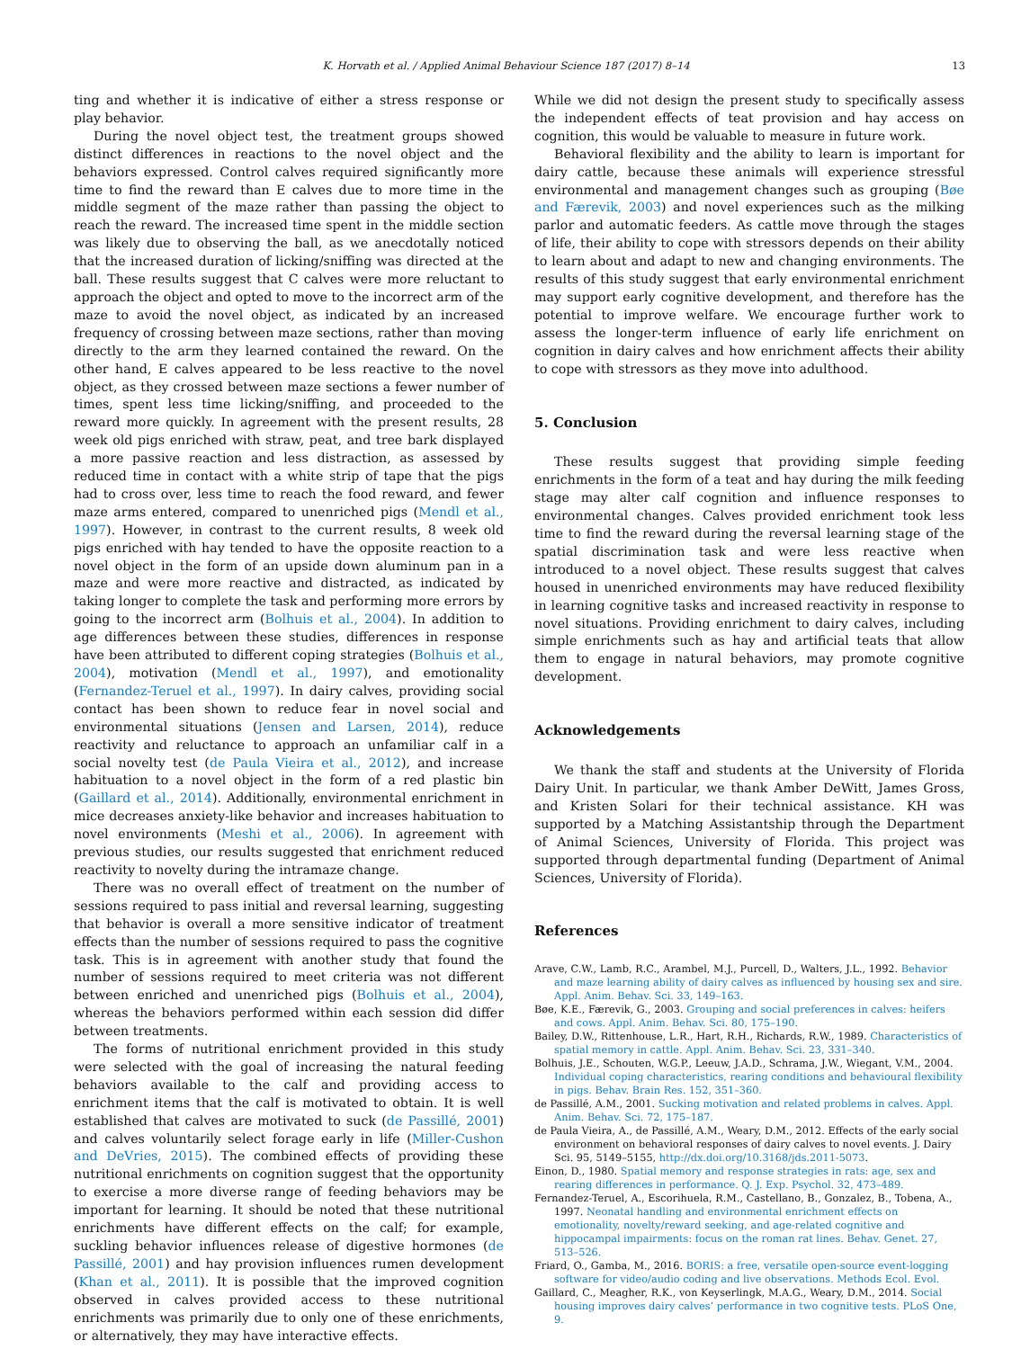K. Horvath et al. / Applied Animal Behaviour Science 187 (2017) 8–14 13
ting and whether it is indicative of either a stress response or play behavior.
During the novel object test, the treatment groups showed distinct differences in reactions to the novel object and the behaviors expressed. Control calves required significantly more time to find the reward than E calves due to more time in the middle segment of the maze rather than passing the object to reach the reward. The increased time spent in the middle section was likely due to observing the ball, as we anecdotally noticed that the increased duration of licking/sniffing was directed at the ball. These results suggest that C calves were more reluctant to approach the object and opted to move to the incorrect arm of the maze to avoid the novel object, as indicated by an increased frequency of crossing between maze sections, rather than moving directly to the arm they learned contained the reward. On the other hand, E calves appeared to be less reactive to the novel object, as they crossed between maze sections a fewer number of times, spent less time licking/sniffing, and proceeded to the reward more quickly. In agreement with the present results, 28 week old pigs enriched with straw, peat, and tree bark displayed a more passive reaction and less distraction, as assessed by reduced time in contact with a white strip of tape that the pigs had to cross over, less time to reach the food reward, and fewer maze arms entered, compared to unenriched pigs (Mendl et al., 1997). However, in contrast to the current results, 8 week old pigs enriched with hay tended to have the opposite reaction to a novel object in the form of an upside down aluminum pan in a maze and were more reactive and distracted, as indicated by taking longer to complete the task and performing more errors by going to the incorrect arm (Bolhuis et al., 2004). In addition to age differences between these studies, differences in response have been attributed to different coping strategies (Bolhuis et al., 2004), motivation (Mendl et al., 1997), and emotionality (Fernandez-Teruel et al., 1997). In dairy calves, providing social contact has been shown to reduce fear in novel social and environmental situations (Jensen and Larsen, 2014), reduce reactivity and reluctance to approach an unfamiliar calf in a social novelty test (de Paula Vieira et al., 2012), and increase habituation to a novel object in the form of a red plastic bin (Gaillard et al., 2014). Additionally, environmental enrichment in mice decreases anxiety-like behavior and increases habituation to novel environments (Meshi et al., 2006). In agreement with previous studies, our results suggested that enrichment reduced reactivity to novelty during the intramaze change.
There was no overall effect of treatment on the number of sessions required to pass initial and reversal learning, suggesting that behavior is overall a more sensitive indicator of treatment effects than the number of sessions required to pass the cognitive task. This is in agreement with another study that found the number of sessions required to meet criteria was not different between enriched and unenriched pigs (Bolhuis et al., 2004), whereas the behaviors performed within each session did differ between treatments.
The forms of nutritional enrichment provided in this study were selected with the goal of increasing the natural feeding behaviors available to the calf and providing access to enrichment items that the calf is motivated to obtain. It is well established that calves are motivated to suck (de Passillé, 2001) and calves voluntarily select forage early in life (Miller-Cushon and DeVries, 2015). The combined effects of providing these nutritional enrichments on cognition suggest that the opportunity to exercise a more diverse range of feeding behaviors may be important for learning. It should be noted that these nutritional enrichments have different effects on the calf; for example, suckling behavior influences release of digestive hormones (de Passillé, 2001) and hay provision influences rumen development (Khan et al., 2011). It is possible that the improved cognition observed in calves provided access to these nutritional enrichments was primarily due to only one of these enrichments, or alternatively, they may have interactive effects.
While we did not design the present study to specifically assess the independent effects of teat provision and hay access on cognition, this would be valuable to measure in future work.
Behavioral flexibility and the ability to learn is important for dairy cattle, because these animals will experience stressful environmental and management changes such as grouping (Bøe and Færevik, 2003) and novel experiences such as the milking parlor and automatic feeders. As cattle move through the stages of life, their ability to cope with stressors depends on their ability to learn about and adapt to new and changing environments. The results of this study suggest that early environmental enrichment may support early cognitive development, and therefore has the potential to improve welfare. We encourage further work to assess the longer-term influence of early life enrichment on cognition in dairy calves and how enrichment affects their ability to cope with stressors as they move into adulthood.
5. Conclusion
These results suggest that providing simple feeding enrichments in the form of a teat and hay during the milk feeding stage may alter calf cognition and influence responses to environmental changes. Calves provided enrichment took less time to find the reward during the reversal learning stage of the spatial discrimination task and were less reactive when introduced to a novel object. These results suggest that calves housed in unenriched environments may have reduced flexibility in learning cognitive tasks and increased reactivity in response to novel situations. Providing enrichment to dairy calves, including simple enrichments such as hay and artificial teats that allow them to engage in natural behaviors, may promote cognitive development.
Acknowledgements
We thank the staff and students at the University of Florida Dairy Unit. In particular, we thank Amber DeWitt, James Gross, and Kristen Solari for their technical assistance. KH was supported by a Matching Assistantship through the Department of Animal Sciences, University of Florida. This project was supported through departmental funding (Department of Animal Sciences, University of Florida).
References
Arave, C.W., Lamb, R.C., Arambel, M.J., Purcell, D., Walters, J.L., 1992. Behavior and maze learning ability of dairy calves as influenced by housing sex and sire. Appl. Anim. Behav. Sci. 33, 149–163.
Bøe, K.E., Færevik, G., 2003. Grouping and social preferences in calves: heifers and cows. Appl. Anim. Behav. Sci. 80, 175–190.
Bailey, D.W., Rittenhouse, L.R., Hart, R.H., Richards, R.W., 1989. Characteristics of spatial memory in cattle. Appl. Anim. Behav. Sci. 23, 331–340.
Bolhuis, J.E., Schouten, W.G.P., Leeuw, J.A.D., Schrama, J.W., Wiegant, V.M., 2004. Individual coping characteristics, rearing conditions and behavioural flexibility in pigs. Behav. Brain Res. 152, 351–360.
de Passillé, A.M., 2001. Sucking motivation and related problems in calves. Appl. Anim. Behav. Sci. 72, 175–187.
de Paula Vieira, A., de Passillé, A.M., Weary, D.M., 2012. Effects of the early social environment on behavioral responses of dairy calves to novel events. J. Dairy Sci. 95, 5149–5155, http://dx.doi.org/10.3168/jds.2011-5073.
Einon, D., 1980. Spatial memory and response strategies in rats: age, sex and rearing differences in performance. Q. J. Exp. Psychol. 32, 473–489.
Fernandez-Teruel, A., Escorihuela, R.M., Castellano, B., Gonzalez, B., Tobena, A., 1997. Neonatal handling and environmental enrichment effects on emotionality, novelty/reward seeking, and age-related cognitive and hippocampal impairments: focus on the roman rat lines. Behav. Genet. 27, 513–526.
Friard, O., Gamba, M., 2016. BORIS: a free, versatile open-source event-logging software for video/audio coding and live observations. Methods Ecol. Evol.
Gaillard, C., Meagher, R.K., von Keyserlingk, M.A.G., Weary, D.M., 2014. Social housing improves dairy calves’ performance in two cognitive tests. PLoS One, 9.